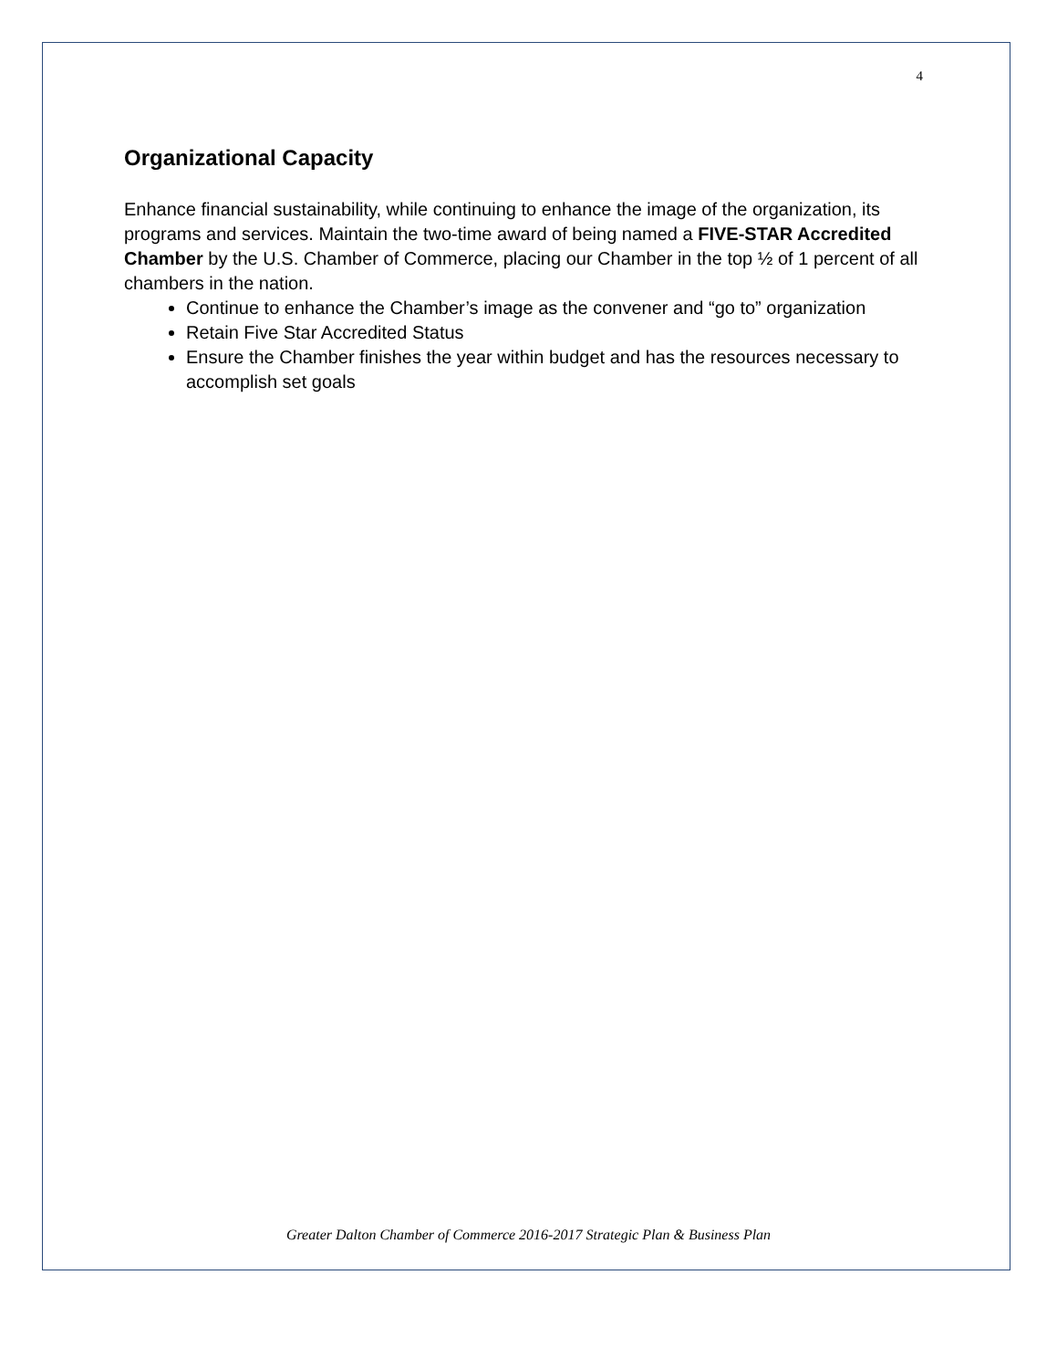4
Organizational Capacity
Enhance financial sustainability, while continuing to enhance the image of the organization, its programs and services. Maintain the two-time award of being named a FIVE-STAR Accredited Chamber by the U.S. Chamber of Commerce, placing our Chamber in the top ½ of 1 percent of all chambers in the nation.
Continue to enhance the Chamber’s image as the convener and “go to” organization
Retain Five Star Accredited Status
Ensure the Chamber finishes the year within budget and has the resources necessary to accomplish set goals
Greater Dalton Chamber of Commerce 2016-2017 Strategic Plan & Business Plan